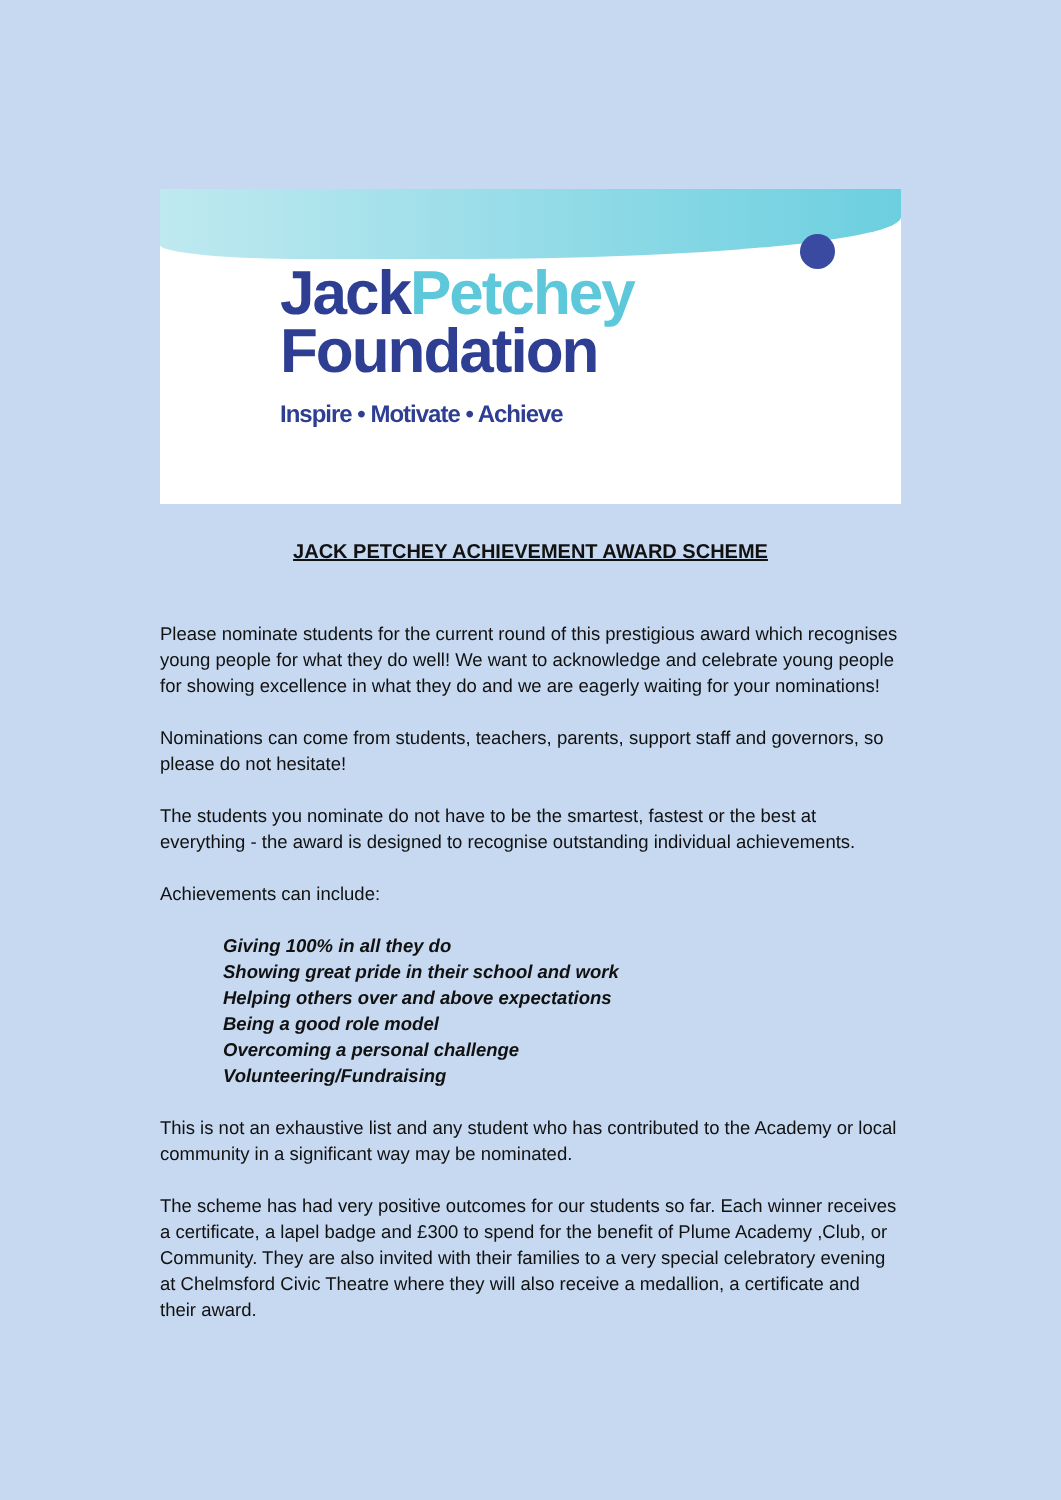JackPetchey
Foundation
Inspire • Motivate • Achieve
JACK PETCHEY ACHIEVEMENT AWARD SCHEME
Please nominate students for the current round of this prestigious award which recognises young people for what they do well! We want to acknowledge and celebrate young people for showing excellence in what they do and we are eagerly waiting for your nominations!
Nominations can come from students, teachers, parents, support staff and governors, so please do not hesitate!
The students you nominate do not have to be the smartest, fastest or the best at everything - the award is designed to recognise outstanding individual achievements.
Achievements can include:
Giving 100% in all they do
Showing great pride in their school and work
Helping others over and above expectations
Being a good role model
Overcoming a personal challenge
Volunteering/Fundraising
This is not an exhaustive list and any student who has contributed to the Academy or local community in a significant way may be nominated.
The scheme has had very positive outcomes for our students so far. Each winner receives a certificate, a lapel badge and £300 to spend for the benefit of Plume Academy ,Club, or Community. They are also invited with their families to a very special celebratory evening at Chelmsford Civic Theatre where they will also receive a medallion, a certificate and their award.